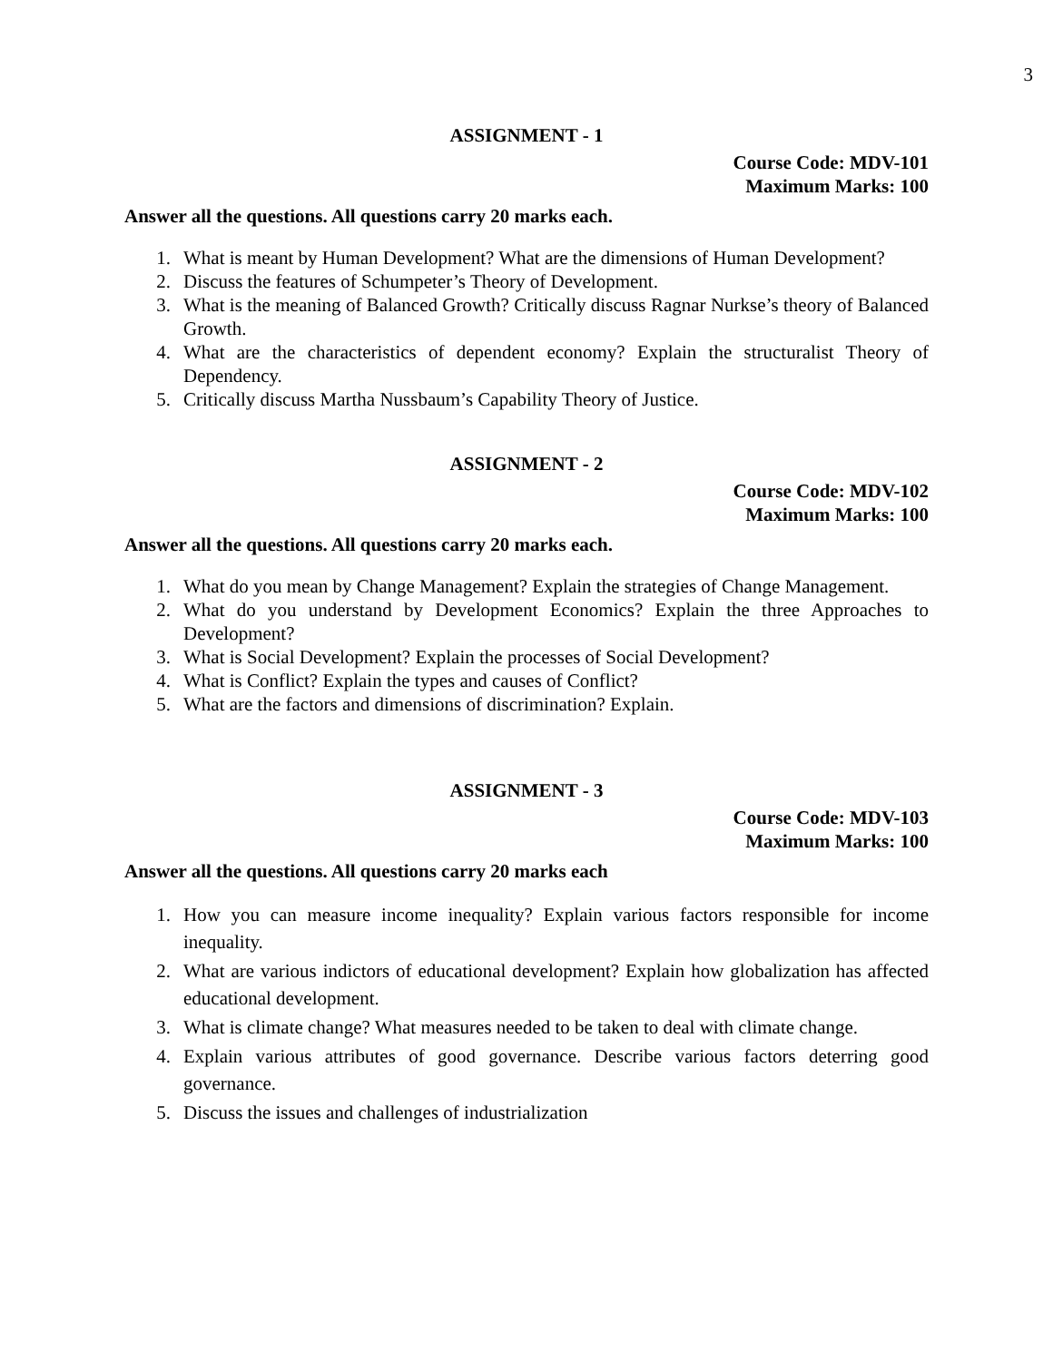3
ASSIGNMENT - 1
Course Code: MDV-101
Maximum Marks: 100
Answer all the questions. All questions carry 20 marks each.
1. What is meant by Human Development? What are the dimensions of Human Development?
2. Discuss the features of Schumpeter’s Theory of Development.
3. What is the meaning of Balanced Growth? Critically discuss Ragnar Nurkse’s theory of Balanced Growth.
4. What are the characteristics of dependent economy? Explain the structuralist Theory of Dependency.
5. Critically discuss Martha Nussbaum’s Capability Theory of Justice.
ASSIGNMENT - 2
Course Code: MDV-102
Maximum Marks: 100
Answer all the questions. All questions carry 20 marks each.
1. What do you mean by Change Management? Explain the strategies of Change Management.
2. What do you understand by Development Economics? Explain the three Approaches to Development?
3. What is Social Development? Explain the processes of Social Development?
4. What is Conflict? Explain the types and causes of Conflict?
5. What are the factors and dimensions of discrimination? Explain.
ASSIGNMENT - 3
Course Code: MDV-103
Maximum Marks: 100
Answer all the questions. All questions carry 20 marks each
1. How you can measure income inequality? Explain various factors responsible for income inequality.
2. What are various indictors of educational development? Explain how globalization has affected educational development.
3. What is climate change? What measures needed to be taken to deal with climate change.
4. Explain various attributes of good governance. Describe various factors deterring good governance.
5. Discuss the issues and challenges of industrialization